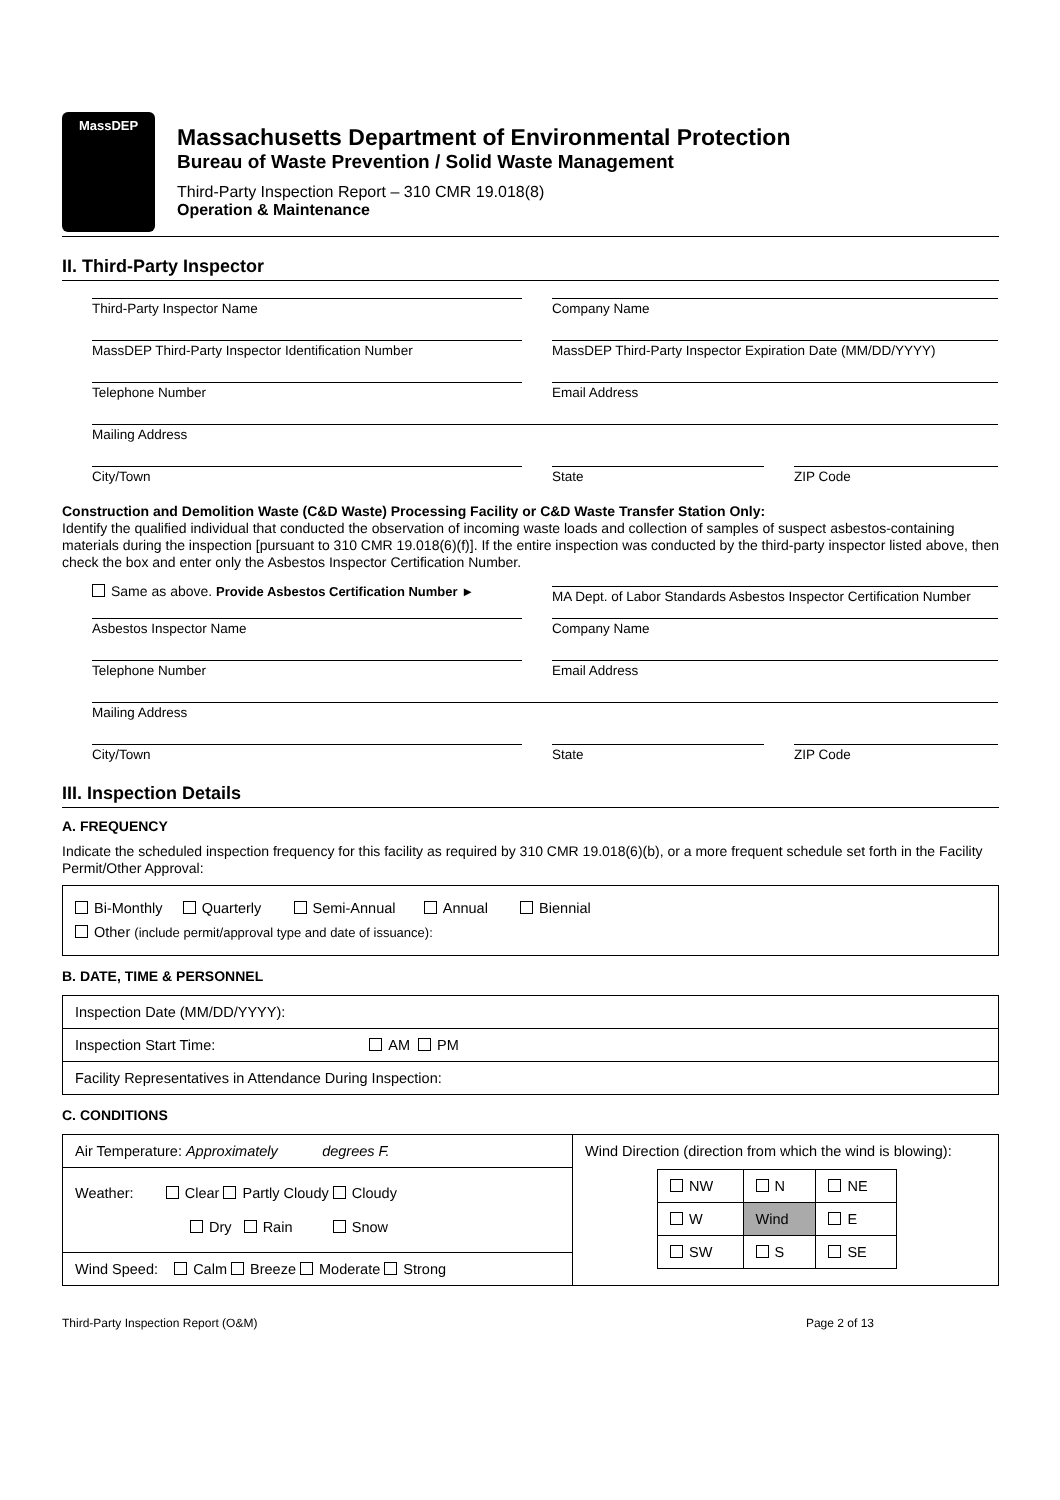MassDEP
Massachusetts Department of Environmental Protection
Bureau of Waste Prevention / Solid Waste Management
Third-Party Inspection Report – 310 CMR 19.018(8)
Operation & Maintenance
II. Third-Party Inspector
Third-Party Inspector Name
Company Name
MassDEP Third-Party Inspector Identification Number
MassDEP Third-Party Inspector Expiration Date (MM/DD/YYYY)
Telephone Number
Email Address
Mailing Address
City/Town
State
ZIP Code
Construction and Demolition Waste (C&D Waste) Processing Facility or C&D Waste Transfer Station Only:
Identify the qualified individual that conducted the observation of incoming waste loads and collection of samples of suspect asbestos-containing materials during the inspection [pursuant to 310 CMR 19.018(6)(f)]. If the entire inspection was conducted by the third-party inspector listed above, then check the box and enter only the Asbestos Inspector Certification Number.
Same as above. Provide Asbestos Certification Number ►
MA Dept. of Labor Standards Asbestos Inspector Certification Number
Asbestos Inspector Name
Company Name
Telephone Number
Email Address
Mailing Address
City/Town
State
ZIP Code
III. Inspection Details
A. FREQUENCY
Indicate the scheduled inspection frequency for this facility as required by 310 CMR 19.018(6)(b), or a more frequent schedule set forth in the Facility Permit/Other Approval:
Bi-Monthly Quarterly Semi-Annual Annual Biennial
Other (include permit/approval type and date of issuance):
B. DATE, TIME & PERSONNEL
| Inspection Date (MM/DD/YYYY): |
| Inspection Start Time: AM PM |
| Facility Representatives in Attendance During Inspection: |
C. CONDITIONS
| Air Temperature: Approximately degrees F. | Wind Direction (direction from which the wind is blowing): / NW / N / NE / / W / Wind / E / / SW / S / SE / |
| Weather: Clear Partly Cloudy Cloudy Dry Rain Snow | |
| Wind Speed: Calm Breeze Moderate Strong | |
Third-Party Inspection Report (O&M) Page 2 of 13